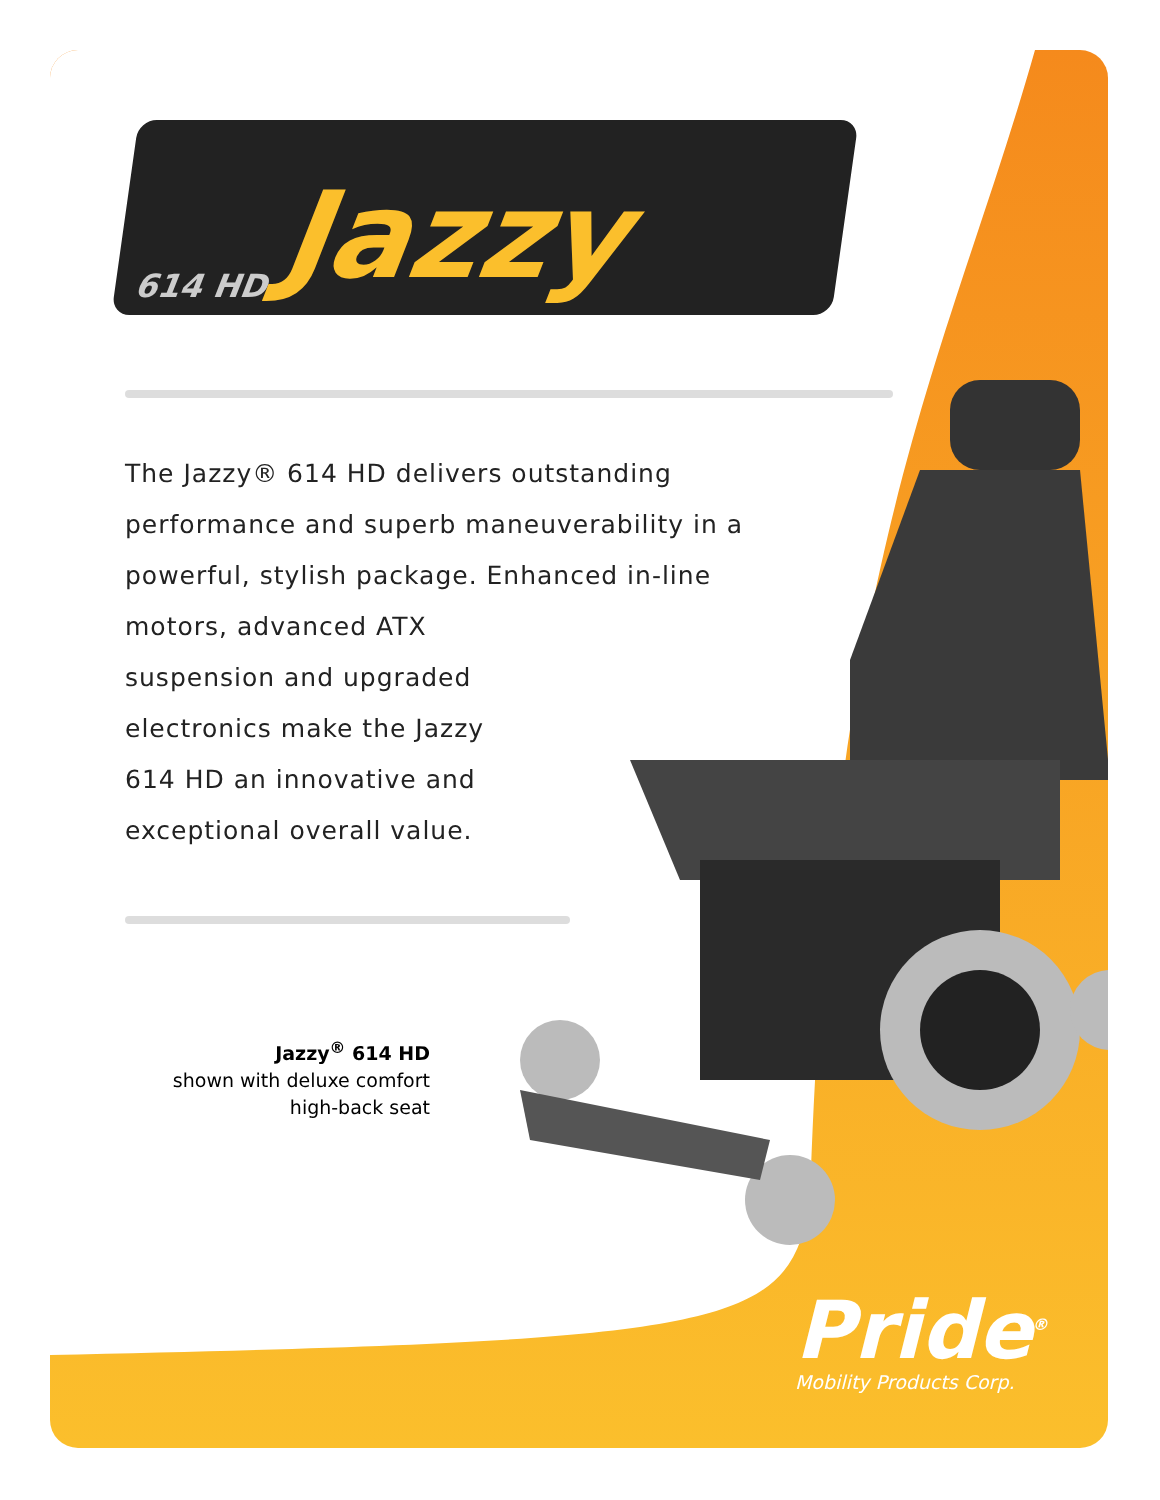614 HD Jazzy
The Jazzy® 614 HD delivers outstanding performance and superb maneuverability in a powerful, stylish package. Enhanced in-line motors, advanced ATX
suspension and upgraded
electronics make the Jazzy
614 HD an innovative and
exceptional overall value.
Jazzy<sup>®</sup> 614 HD
shown with deluxe comfort
high-back seat
Pride<sup>®</sup>
Mobility Products Corp.